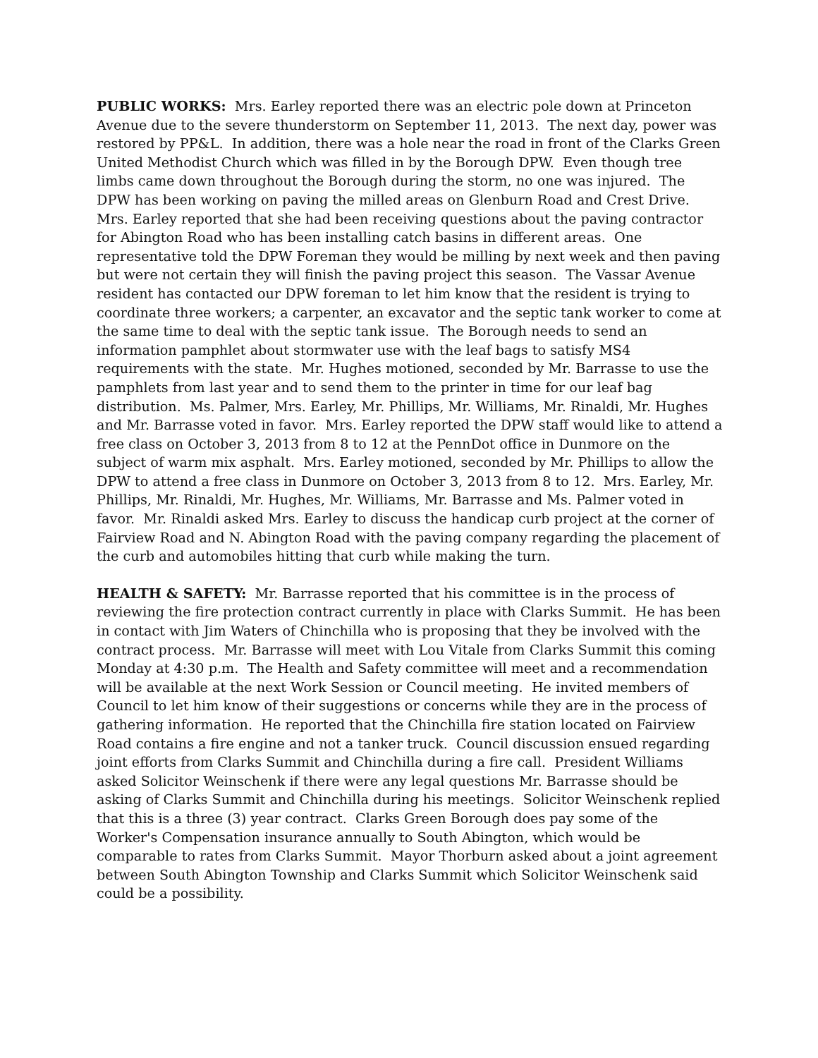PUBLIC WORKS: Mrs. Earley reported there was an electric pole down at Princeton Avenue due to the severe thunderstorm on September 11, 2013. The next day, power was restored by PP&L. In addition, there was a hole near the road in front of the Clarks Green United Methodist Church which was filled in by the Borough DPW. Even though tree limbs came down throughout the Borough during the storm, no one was injured. The DPW has been working on paving the milled areas on Glenburn Road and Crest Drive. Mrs. Earley reported that she had been receiving questions about the paving contractor for Abington Road who has been installing catch basins in different areas. One representative told the DPW Foreman they would be milling by next week and then paving but were not certain they will finish the paving project this season. The Vassar Avenue resident has contacted our DPW foreman to let him know that the resident is trying to coordinate three workers; a carpenter, an excavator and the septic tank worker to come at the same time to deal with the septic tank issue. The Borough needs to send an information pamphlet about stormwater use with the leaf bags to satisfy MS4 requirements with the state. Mr. Hughes motioned, seconded by Mr. Barrasse to use the pamphlets from last year and to send them to the printer in time for our leaf bag distribution. Ms. Palmer, Mrs. Earley, Mr. Phillips, Mr. Williams, Mr. Rinaldi, Mr. Hughes and Mr. Barrasse voted in favor. Mrs. Earley reported the DPW staff would like to attend a free class on October 3, 2013 from 8 to 12 at the PennDot office in Dunmore on the subject of warm mix asphalt. Mrs. Earley motioned, seconded by Mr. Phillips to allow the DPW to attend a free class in Dunmore on October 3, 2013 from 8 to 12. Mrs. Earley, Mr. Phillips, Mr. Rinaldi, Mr. Hughes, Mr. Williams, Mr. Barrasse and Ms. Palmer voted in favor. Mr. Rinaldi asked Mrs. Earley to discuss the handicap curb project at the corner of Fairview Road and N. Abington Road with the paving company regarding the placement of the curb and automobiles hitting that curb while making the turn.
HEALTH & SAFETY: Mr. Barrasse reported that his committee is in the process of reviewing the fire protection contract currently in place with Clarks Summit. He has been in contact with Jim Waters of Chinchilla who is proposing that they be involved with the contract process. Mr. Barrasse will meet with Lou Vitale from Clarks Summit this coming Monday at 4:30 p.m. The Health and Safety committee will meet and a recommendation will be available at the next Work Session or Council meeting. He invited members of Council to let him know of their suggestions or concerns while they are in the process of gathering information. He reported that the Chinchilla fire station located on Fairview Road contains a fire engine and not a tanker truck. Council discussion ensued regarding joint efforts from Clarks Summit and Chinchilla during a fire call. President Williams asked Solicitor Weinschenk if there were any legal questions Mr. Barrasse should be asking of Clarks Summit and Chinchilla during his meetings. Solicitor Weinschenk replied that this is a three (3) year contract. Clarks Green Borough does pay some of the Worker's Compensation insurance annually to South Abington, which would be comparable to rates from Clarks Summit. Mayor Thorburn asked about a joint agreement between South Abington Township and Clarks Summit which Solicitor Weinschenk said could be a possibility.